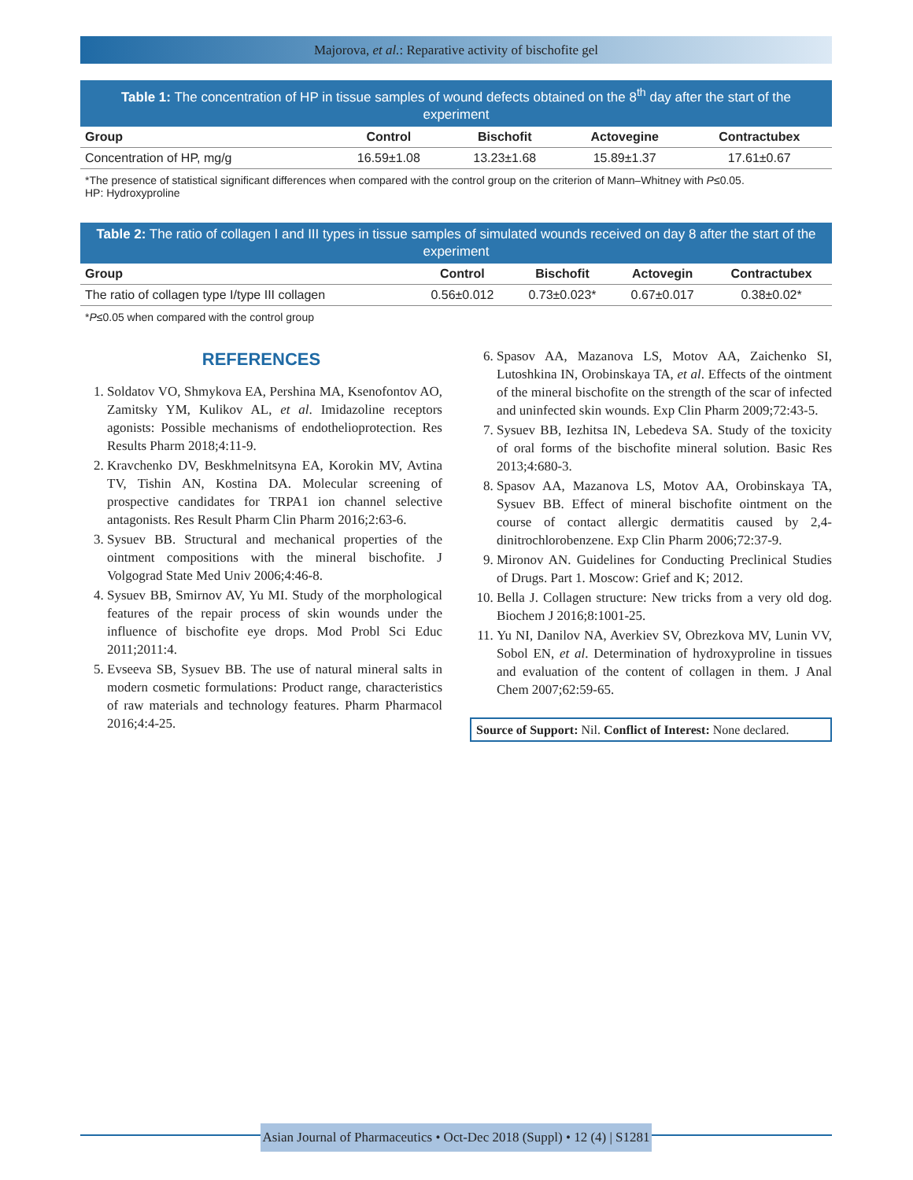Majorova, et al.: Reparative activity of bischofite gel
Table 1: The concentration of HP in tissue samples of wound defects obtained on the 8 <sup>th</sup> day after the start of the experiment
| Group | Control | Bischofit | Actovegine | Contractubex |
| --- | --- | --- | --- | --- |
| Concentration of HP, mg/g | 16.59±1.08 | 13.23±1.68 | 15.89±1.37 | 17.61±0.67 |
*The presence of statistical significant differences when compared with the control group on the criterion of Mann–Whitney with P≤0.05.
HP: Hydroxyproline
Table 2: The ratio of collagen I and III types in tissue samples of simulated wounds received on day 8 after the start of the experiment
| Group | Control | Bischofit | Actovegin | Contractubex |
| --- | --- | --- | --- | --- |
| The ratio of collagen type I/type III collagen | 0.56±0.012 | 0.73±0.023* | 0.67±0.017 | 0.38±0.02* |
*P≤0.05 when compared with the control group
REFERENCES
1. Soldatov VO, Shmykova EA, Pershina MA, Ksenofontov AO, Zamitsky YM, Kulikov AL, et al. Imidazoline receptors agonists: Possible mechanisms of endothelioprotection. Res Results Pharm 2018;4:11-9.
2. Kravchenko DV, Beskhmelnitsyna EA, Korokin MV, Avtina TV, Tishin AN, Kostina DA. Molecular screening of prospective candidates for TRPA1 ion channel selective antagonists. Res Result Pharm Clin Pharm 2016;2:63-6.
3. Sysuev BB. Structural and mechanical properties of the ointment compositions with the mineral bischofite. J Volgograd State Med Univ 2006;4:46-8.
4. Sysuev BB, Smirnov AV, Yu MI. Study of the morphological features of the repair process of skin wounds under the influence of bischofite eye drops. Mod Probl Sci Educ 2011;2011:4.
5. Evseeva SB, Sysuev BB. The use of natural mineral salts in modern cosmetic formulations: Product range, characteristics of raw materials and technology features. Pharm Pharmacol 2016;4:4-25.
6. Spasov AA, Mazanova LS, Motov AA, Zaichenko SI, Lutoshkina IN, Orobinskaya TA, et al. Effects of the ointment of the mineral bischofite on the strength of the scar of infected and uninfected skin wounds. Exp Clin Pharm 2009;72:43-5.
7. Sysuev BB, Iezhitsa IN, Lebedeva SA. Study of the toxicity of oral forms of the bischofite mineral solution. Basic Res 2013;4:680-3.
8. Spasov AA, Mazanova LS, Motov AA, Orobinskaya TA, Sysuev BB. Effect of mineral bischofite ointment on the course of contact allergic dermatitis caused by 2,4-dinitrochlorobenzene. Exp Clin Pharm 2006;72:37-9.
9. Mironov AN. Guidelines for Conducting Preclinical Studies of Drugs. Part 1. Moscow: Grief and K; 2012.
10. Bella J. Collagen structure: New tricks from a very old dog. Biochem J 2016;8:1001-25.
11. Yu NI, Danilov NA, Averkiev SV, Obrezkova MV, Lunin VV, Sobol EN, et al. Determination of hydroxyproline in tissues and evaluation of the content of collagen in them. J Anal Chem 2007;62:59-65.
Source of Support: Nil. Conflict of Interest: None declared.
Asian Journal of Pharmaceutics • Oct-Dec 2018 (Suppl) • 12 (4) | S1281